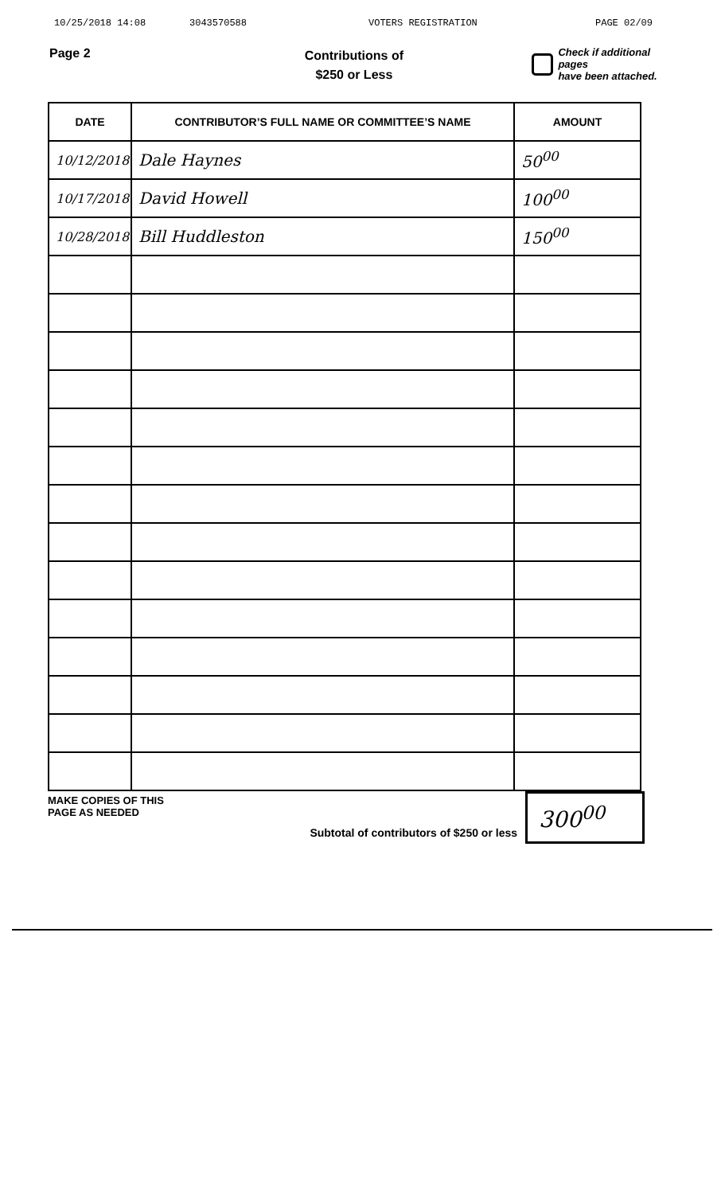10/25/2018 14:08 3043570588 VOTERS REGISTRATION PAGE 02/09
Page 2
Contributions of
$250 or Less
Check if additional pages
have been attached.
| DATE | CONTRIBUTOR’S FULL NAME OR COMMITTEE’S NAME | AMOUNT |
| --- | --- | --- |
| 10/12/2018 | Dale Haynes | 50<sup>00</sup> |
| 10/17/2018 | David Howell | 100<sup>00</sup> |
| 10/28/2018 | Bill Huddleston | 150<sup>00</sup> |
MAKE COPIES OF THIS
PAGE AS NEEDED
Subtotal of contributors of $250 or less
300<sup>00</sup>